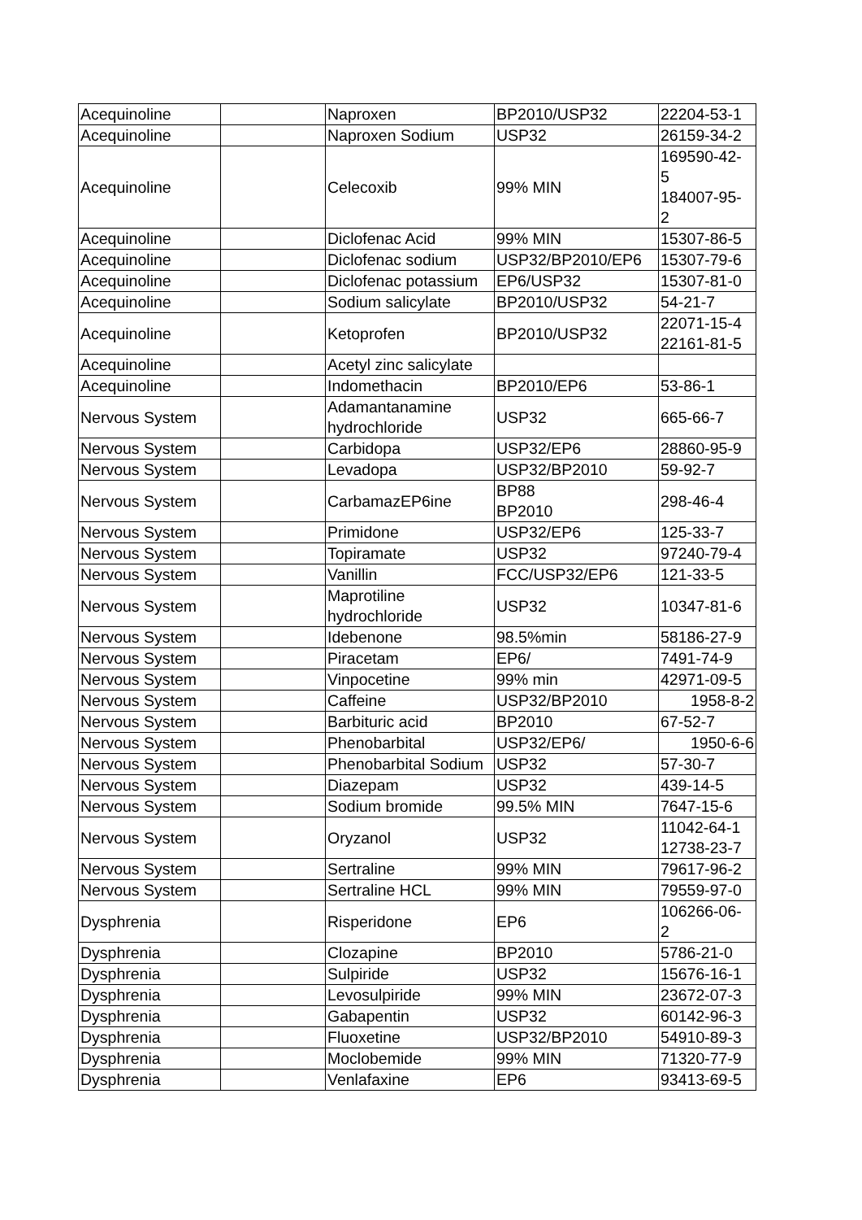| Acequinoline | | Naproxen | BP2010/USP32 | 22204-53-1 |
| Acequinoline | | Naproxen Sodium | USP32 | 26159-34-2 |
| Acequinoline | | Celecoxib | 99% MIN | 169590-42- 5 184007-95- 2 |
| Acequinoline | | Diclofenac Acid | 99% MIN | 15307-86-5 |
| Acequinoline | | Diclofenac sodium | USP32/BP2010/EP6 | 15307-79-6 |
| Acequinoline | | Diclofenac potassium | EP6/USP32 | 15307-81-0 |
| Acequinoline | | Sodium salicylate | BP2010/USP32 | 54-21-7 |
| Acequinoline | | Ketoprofen | BP2010/USP32 | 22071-15-4 22161-81-5 |
| Acequinoline | | Acetyl zinc salicylate | | |
| Acequinoline | | Indomethacin | BP2010/EP6 | 53-86-1 |
| Nervous System | | Adamantanamine hydrochloride | USP32 | 665-66-7 |
| Nervous System | | Carbidopa | USP32/EP6 | 28860-95-9 |
| Nervous System | | Levadopa | USP32/BP2010 | 59-92-7 |
| Nervous System | | CarbamazEP6ine | BP88 BP2010 | 298-46-4 |
| Nervous System | | Primidone | USP32/EP6 | 125-33-7 |
| Nervous System | | Topiramate | USP32 | 97240-79-4 |
| Nervous System | | Vanillin | FCC/USP32/EP6 | 121-33-5 |
| Nervous System | | Maprotiline hydrochloride | USP32 | 10347-81-6 |
| Nervous System | | Idebenone | 98.5%min | 58186-27-9 |
| Nervous System | | Piracetam | EP6/ | 7491-74-9 |
| Nervous System | | Vinpocetine | 99% min | 42971-09-5 |
| Nervous System | | Caffeine | USP32/BP2010 | 1958-8-2 |
| Nervous System | | Barbituric acid | BP2010 | 67-52-7 |
| Nervous System | | Phenobarbital | USP32/EP6/ | 1950-6-6 |
| Nervous System | | Phenobarbital Sodium | USP32 | 57-30-7 |
| Nervous System | | Diazepam | USP32 | 439-14-5 |
| Nervous System | | Sodium bromide | 99.5% MIN | 7647-15-6 |
| Nervous System | | Oryzanol | USP32 | 11042-64-1 12738-23-7 |
| Nervous System | | Sertraline | 99% MIN | 79617-96-2 |
| Nervous System | | Sertraline HCL | 99% MIN | 79559-97-0 |
| Dysphrenia | | Risperidone | EP6 | 106266-06- 2 |
| Dysphrenia | | Clozapine | BP2010 | 5786-21-0 |
| Dysphrenia | | Sulpiride | USP32 | 15676-16-1 |
| Dysphrenia | | Levosulpiride | 99% MIN | 23672-07-3 |
| Dysphrenia | | Gabapentin | USP32 | 60142-96-3 |
| Dysphrenia | | Fluoxetine | USP32/BP2010 | 54910-89-3 |
| Dysphrenia | | Moclobemide | 99% MIN | 71320-77-9 |
| Dysphrenia | | Venlafaxine | EP6 | 93413-69-5 |